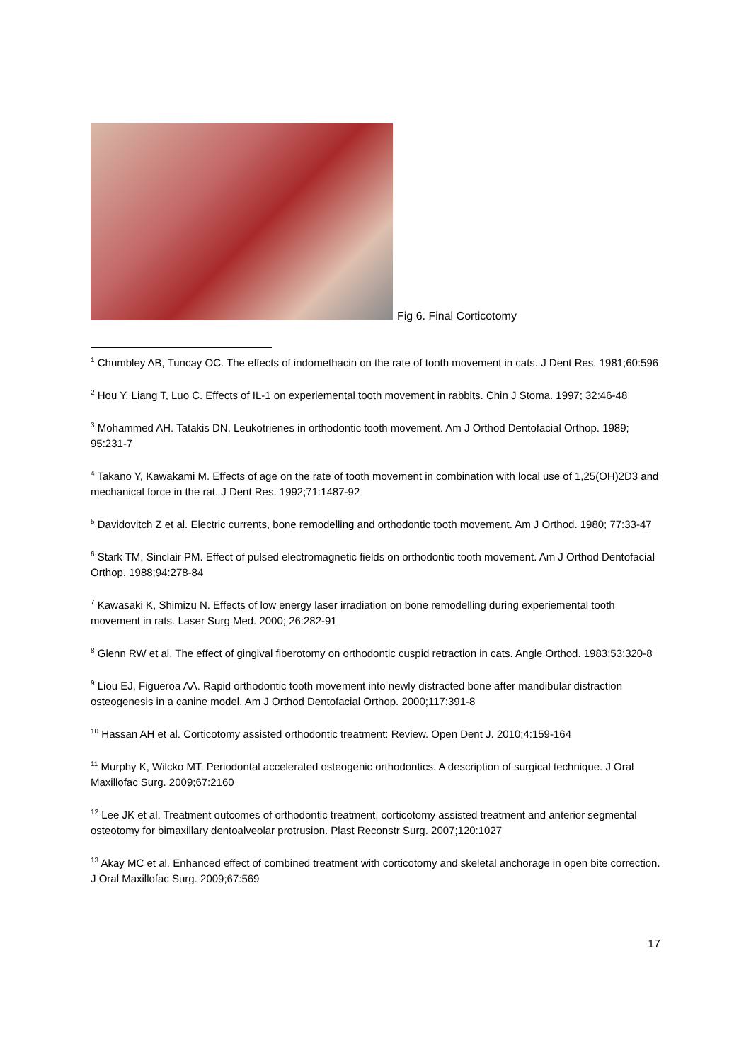Fig 6. Final Corticotomy
<sup>1</sup> Chumbley AB, Tuncay OC. The effects of indomethacin on the rate of tooth movement in cats. J Dent Res. 1981;60:596
<sup>2</sup> Hou Y, Liang T, Luo C. Effects of IL-1 on experiemental tooth movement in rabbits. Chin J Stoma. 1997; 32:46-48
<sup>3</sup> Mohammed AH. Tatakis DN. Leukotrienes in orthodontic tooth movement. Am J Orthod Dentofacial Orthop. 1989; 95:231-7
<sup>4</sup> Takano Y, Kawakami M. Effects of age on the rate of tooth movement in combination with local use of 1,25(OH)2D3 and mechanical force in the rat. J Dent Res. 1992;71:1487-92
<sup>5</sup> Davidovitch Z et al. Electric currents, bone remodelling and orthodontic tooth movement. Am J Orthod. 1980; 77:33-47
<sup>6</sup> Stark TM, Sinclair PM. Effect of pulsed electromagnetic fields on orthodontic tooth movement. Am J Orthod Dentofacial Orthop. 1988;94:278-84
<sup>7</sup> Kawasaki K, Shimizu N. Effects of low energy laser irradiation on bone remodelling during experiemental tooth movement in rats. Laser Surg Med. 2000; 26:282-91
<sup>8</sup> Glenn RW et al. The effect of gingival fiberotomy on orthodontic cuspid retraction in cats. Angle Orthod. 1983;53:320-8
<sup>9</sup> Liou EJ, Figueroa AA. Rapid orthodontic tooth movement into newly distracted bone after mandibular distraction osteogenesis in a canine model. Am J Orthod Dentofacial Orthop. 2000;117:391-8
<sup>10</sup> Hassan AH et al. Corticotomy assisted orthodontic treatment: Review. Open Dent J. 2010;4:159-164
<sup>11</sup> Murphy K, Wilcko MT. Periodontal accelerated osteogenic orthodontics. A description of surgical technique. J Oral Maxillofac Surg. 2009;67:2160
<sup>12</sup> Lee JK et al. Treatment outcomes of orthodontic treatment, corticotomy assisted treatment and anterior segmental osteotomy for bimaxillary dentoalveolar protrusion. Plast Reconstr Surg. 2007;120:1027
<sup>13</sup> Akay MC et al. Enhanced effect of combined treatment with corticotomy and skeletal anchorage in open bite correction. J Oral Maxillofac Surg. 2009;67:569
17